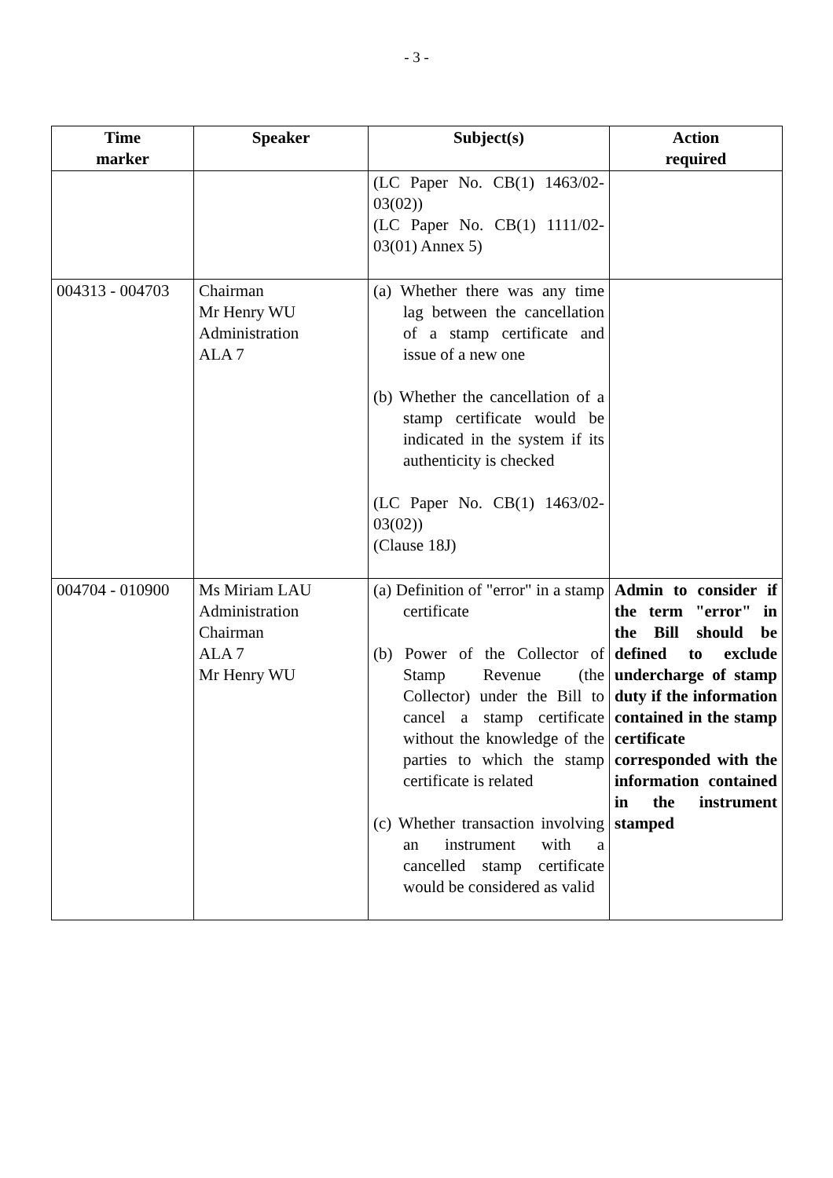- 3 -
| Time marker | Speaker | Subject(s) | Action required |
| --- | --- | --- | --- |
| | | (LC Paper No. CB(1) 1463/02-03(02)) (LC Paper No. CB(1) 1111/02-03(01) Annex 5) | |
| 004313 - 004703 | Chairman Mr Henry WU Administration ALA 7 | (a) Whether there was any time lag between the cancellation of a stamp certificate and issue of a new one (b) Whether the cancellation of a stamp certificate would be indicated in the system if its authenticity is checked (LC Paper No. CB(1) 1463/02-03(02)) (Clause 18J) | |
| 004704 - 010900 | Ms Miriam LAU Administration Chairman ALA 7 Mr Henry WU | (a) Definition of "error" in a stamp certificate (b) Power of the Collector of Stamp Revenue (the Collector) under the Bill to cancel a stamp certificate without the knowledge of the parties to which the stamp certificate is related (c) Whether transaction involving an instrument with a cancelled stamp certificate would be considered as valid | Admin to consider if the term "error" in the Bill should be defined to exclude undercharge of stamp duty if the information contained in the stamp certificate corresponded with the information contained in the instrument stamped |